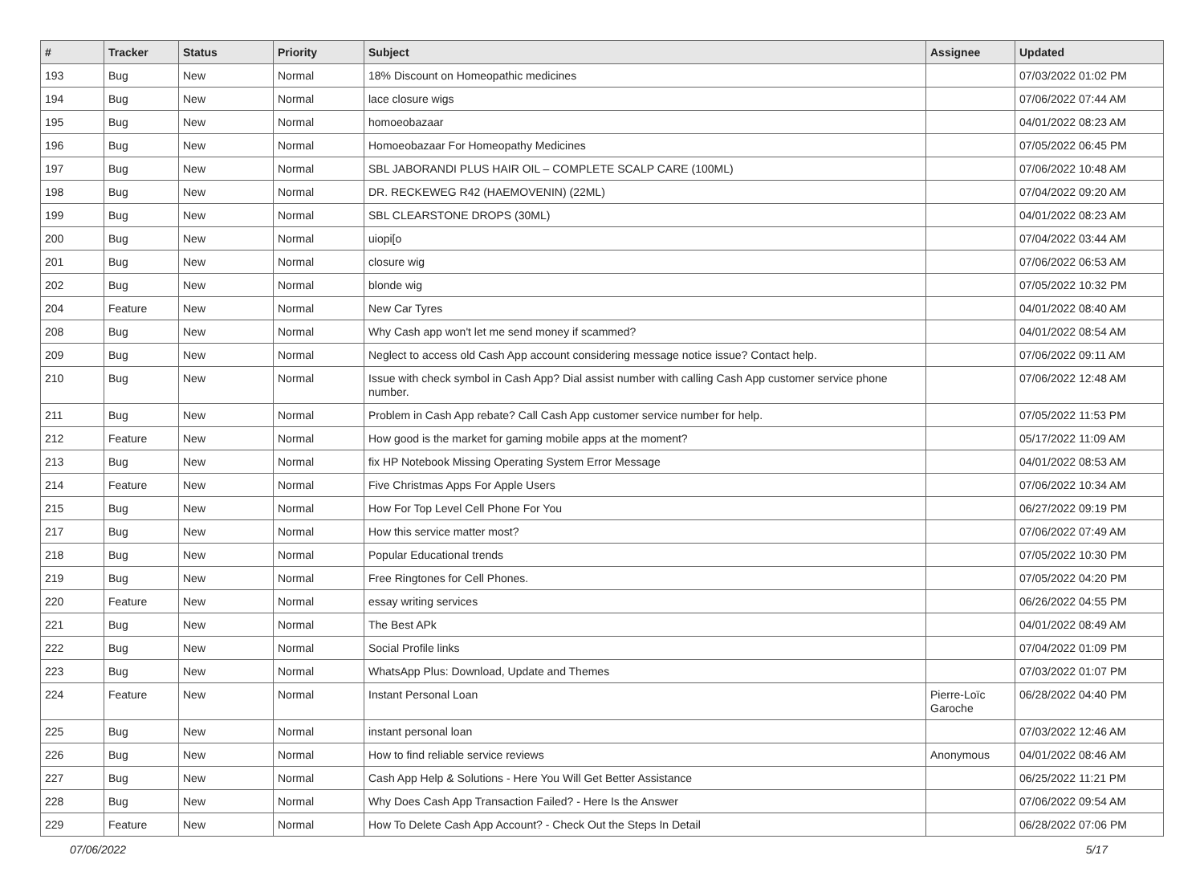| # | Tracker | Status | Priority | Subject | Assignee | Updated |
| --- | --- | --- | --- | --- | --- | --- |
| 193 | Bug | New | Normal | 18% Discount on Homeopathic medicines | | 07/03/2022 01:02 PM |
| 194 | Bug | New | Normal | lace closure wigs | | 07/06/2022 07:44 AM |
| 195 | Bug | New | Normal | homoeobazaar | | 04/01/2022 08:23 AM |
| 196 | Bug | New | Normal | Homoeobazaar For Homeopathy Medicines | | 07/05/2022 06:45 PM |
| 197 | Bug | New | Normal | SBL JABORANDI PLUS HAIR OIL – COMPLETE SCALP CARE (100ML) | | 07/06/2022 10:48 AM |
| 198 | Bug | New | Normal | DR. RECKEWEG R42 (HAEMOVENIN) (22ML) | | 07/04/2022 09:20 AM |
| 199 | Bug | New | Normal | SBL CLEARSTONE DROPS (30ML) | | 04/01/2022 08:23 AM |
| 200 | Bug | New | Normal | uiopi[o | | 07/04/2022 03:44 AM |
| 201 | Bug | New | Normal | closure wig | | 07/06/2022 06:53 AM |
| 202 | Bug | New | Normal | blonde wig | | 07/05/2022 10:32 PM |
| 204 | Feature | New | Normal | New Car Tyres | | 04/01/2022 08:40 AM |
| 208 | Bug | New | Normal | Why Cash app won't let me send money if scammed? | | 04/01/2022 08:54 AM |
| 209 | Bug | New | Normal | Neglect to access old Cash App account considering message notice issue? Contact help. | | 07/06/2022 09:11 AM |
| 210 | Bug | New | Normal | Issue with check symbol in Cash App? Dial assist number with calling Cash App customer service phone number. | | 07/06/2022 12:48 AM |
| 211 | Bug | New | Normal | Problem in Cash App rebate? Call Cash App customer service number for help. | | 07/05/2022 11:53 PM |
| 212 | Feature | New | Normal | How good is the market for gaming mobile apps at the moment? | | 05/17/2022 11:09 AM |
| 213 | Bug | New | Normal | fix HP Notebook Missing Operating System Error Message | | 04/01/2022 08:53 AM |
| 214 | Feature | New | Normal | Five Christmas Apps For Apple Users | | 07/06/2022 10:34 AM |
| 215 | Bug | New | Normal | How For Top Level Cell Phone For You | | 06/27/2022 09:19 PM |
| 217 | Bug | New | Normal | How this service matter most? | | 07/06/2022 07:49 AM |
| 218 | Bug | New | Normal | Popular Educational trends | | 07/05/2022 10:30 PM |
| 219 | Bug | New | Normal | Free Ringtones for Cell Phones. | | 07/05/2022 04:20 PM |
| 220 | Feature | New | Normal | essay writing services | | 06/26/2022 04:55 PM |
| 221 | Bug | New | Normal | The Best APk | | 04/01/2022 08:49 AM |
| 222 | Bug | New | Normal | Social Profile links | | 07/04/2022 01:09 PM |
| 223 | Bug | New | Normal | WhatsApp Plus: Download, Update and Themes | | 07/03/2022 01:07 PM |
| 224 | Feature | New | Normal | Instant Personal Loan | Pierre-Loïc Garoche | 06/28/2022 04:40 PM |
| 225 | Bug | New | Normal | instant personal loan | | 07/03/2022 12:46 AM |
| 226 | Bug | New | Normal | How to find reliable service reviews | Anonymous | 04/01/2022 08:46 AM |
| 227 | Bug | New | Normal | Cash App Help & Solutions - Here You Will Get Better Assistance | | 06/25/2022 11:21 PM |
| 228 | Bug | New | Normal | Why Does Cash App Transaction Failed? - Here Is the Answer | | 07/06/2022 09:54 AM |
| 229 | Feature | New | Normal | How To Delete Cash App Account? - Check Out the Steps In Detail | | 06/28/2022 07:06 PM |
07/06/2022 5/17